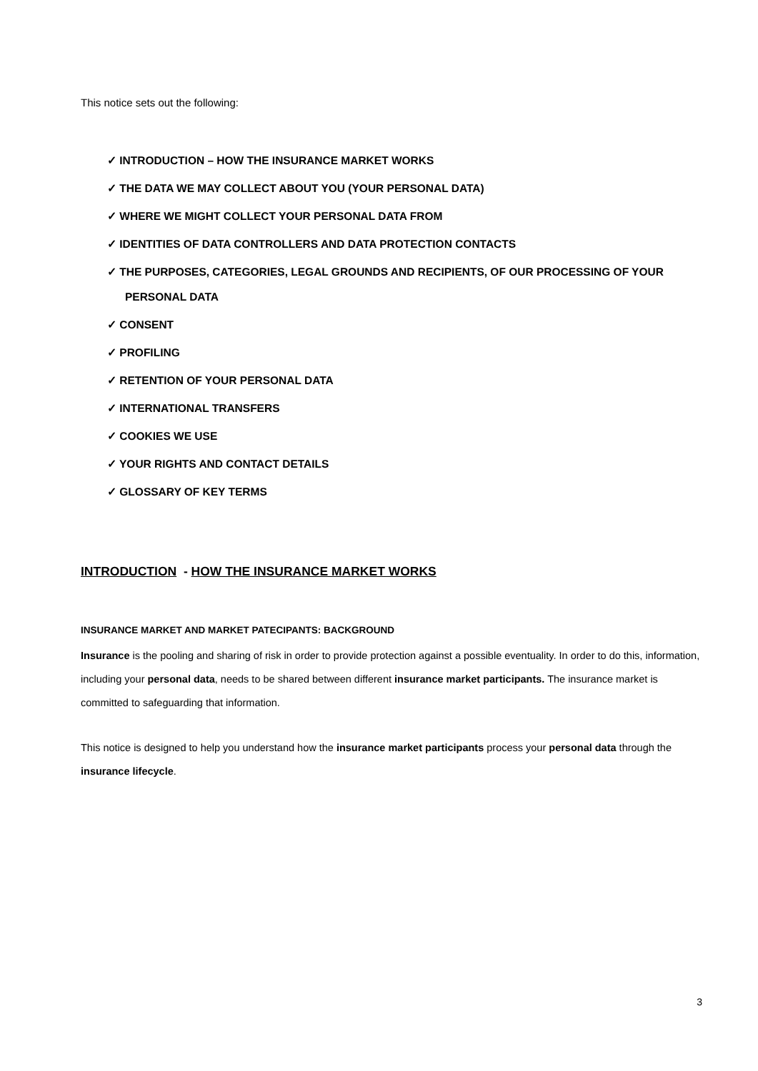This notice sets out the following:
✓ INTRODUCTION – HOW THE INSURANCE MARKET WORKS
✓ THE DATA WE MAY COLLECT ABOUT YOU (YOUR PERSONAL DATA)
✓ WHERE WE MIGHT COLLECT YOUR PERSONAL DATA FROM
✓ IDENTITIES OF DATA CONTROLLERS AND DATA PROTECTION CONTACTS
✓ THE PURPOSES, CATEGORIES, LEGAL GROUNDS AND RECIPIENTS, OF OUR PROCESSING OF YOUR PERSONAL DATA
✓ CONSENT
✓ PROFILING
✓ RETENTION OF YOUR PERSONAL DATA
✓ INTERNATIONAL TRANSFERS
✓ COOKIES WE USE
✓ YOUR RIGHTS AND CONTACT DETAILS
✓ GLOSSARY OF KEY TERMS
INTRODUCTION - HOW THE INSURANCE MARKET WORKS
INSURANCE MARKET AND MARKET PATECIPANTS: BACKGROUND
Insurance is the pooling and sharing of risk in order to provide protection against a possible eventuality. In order to do this, information, including your personal data, needs to be shared between different insurance market participants. The insurance market is committed to safeguarding that information.
This notice is designed to help you understand how the insurance market participants process your personal data through the insurance lifecycle.
3